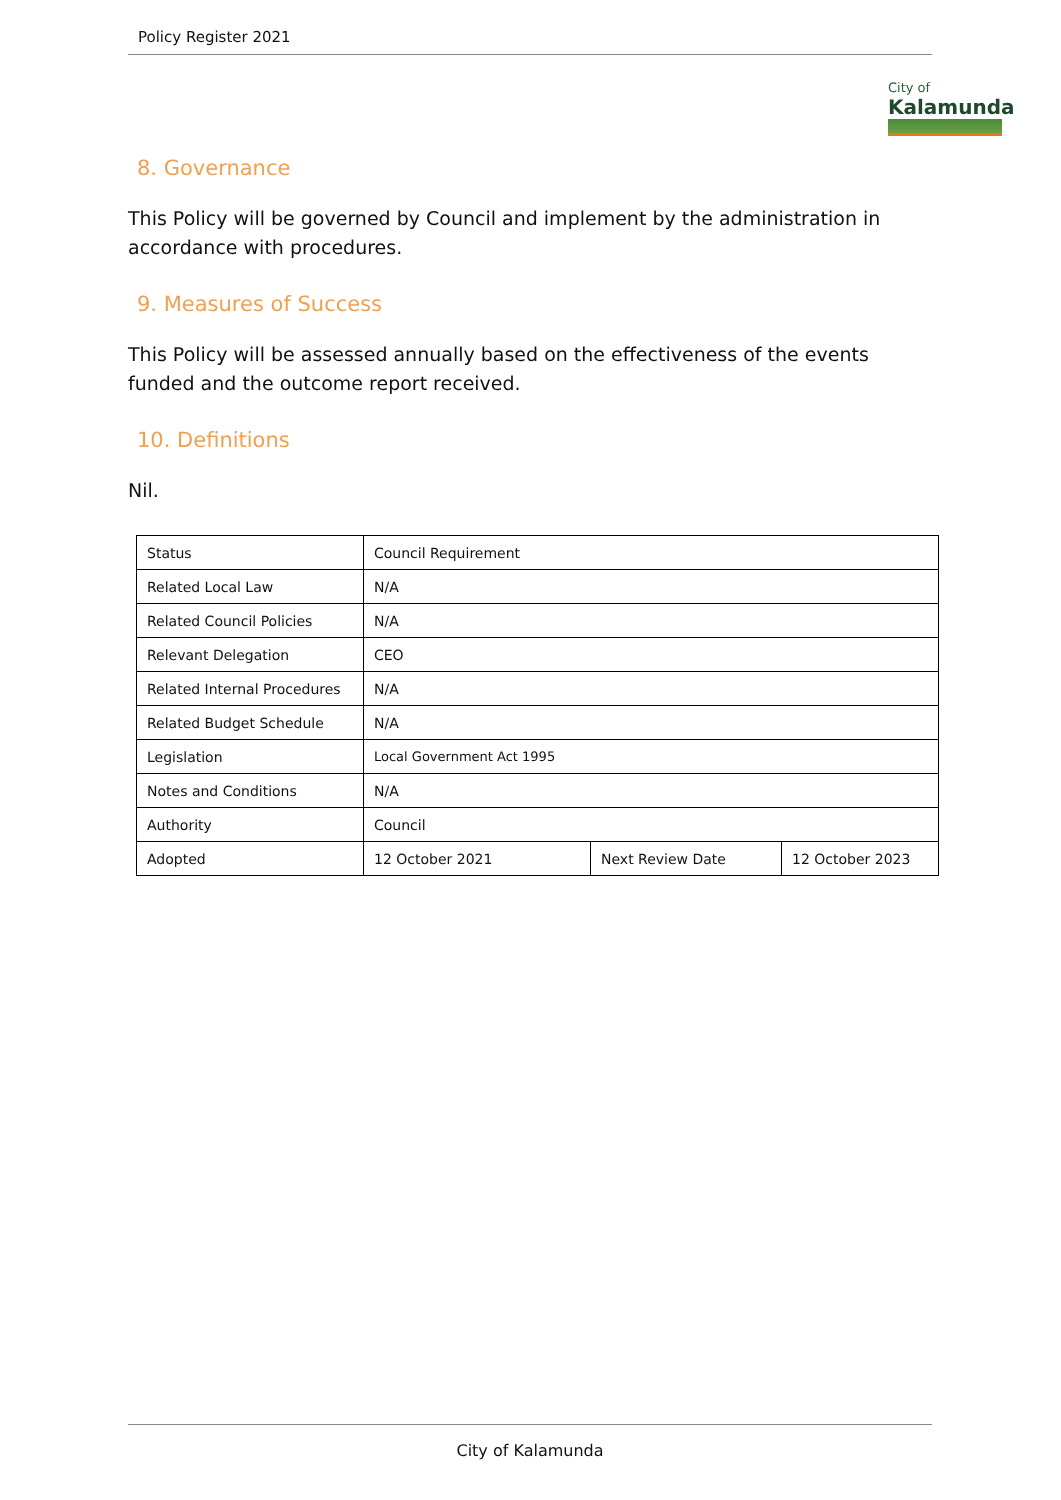Policy Register 2021
City of
Kalamunda
8. Governance
This Policy will be governed by Council and implement by the administration in accordance with procedures.
9. Measures of Success
This Policy will be assessed annually based on the effectiveness of the events funded and the outcome report received.
10. Definitions
Nil.
| Status | Council Requirement | | |
| Related Local Law | N/A | | |
| Related Council Policies | N/A | | |
| Relevant Delegation | CEO | | |
| Related Internal Procedures | N/A | | |
| Related Budget Schedule | N/A | | |
| Legislation | Local Government Act 1995 | | |
| Notes and Conditions | N/A | | |
| Authority | Council | | |
| Adopted | 12 October 2021 | Next Review Date | 12 October 2023 |
City of Kalamunda